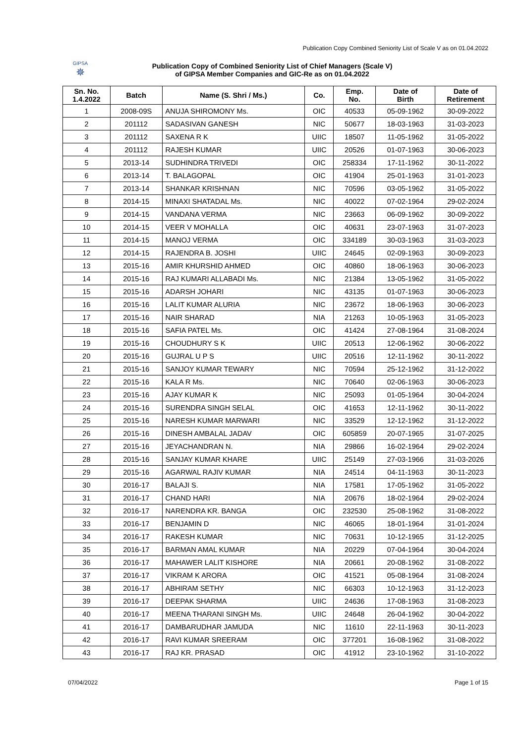Publication Copy Combined Seniority List of Scale V as on 01.04.2022
GIPSA
✵
Publication Copy of Combined Seniority List of Chief Managers (Scale V)
of GIPSA Member Companies and GIC-Re as on 01.04.2022
| Sn. No. 1.4.2022 | Batch | Name (S. Shri / Ms.) | Co. | Emp. No. | Date of Birth | Date of Retirement |
| --- | --- | --- | --- | --- | --- | --- |
| 1 | 2008-09S | ANUJA SHIROMONY Ms. | OIC | 40533 | 05-09-1962 | 30-09-2022 |
| 2 | 201112 | SADASIVAN GANESH | NIC | 50677 | 18-03-1963 | 31-03-2023 |
| 3 | 201112 | SAXENA R K | UIIC | 18507 | 11-05-1962 | 31-05-2022 |
| 4 | 201112 | RAJESH KUMAR | UIIC | 20526 | 01-07-1963 | 30-06-2023 |
| 5 | 2013-14 | SUDHINDRA TRIVEDI | OIC | 258334 | 17-11-1962 | 30-11-2022 |
| 6 | 2013-14 | T. BALAGOPAL | OIC | 41904 | 25-01-1963 | 31-01-2023 |
| 7 | 2013-14 | SHANKAR KRISHNAN | NIC | 70596 | 03-05-1962 | 31-05-2022 |
| 8 | 2014-15 | MINAXI SHATADAL Ms. | NIC | 40022 | 07-02-1964 | 29-02-2024 |
| 9 | 2014-15 | VANDANA VERMA | NIC | 23663 | 06-09-1962 | 30-09-2022 |
| 10 | 2014-15 | VEER V MOHALLA | OIC | 40631 | 23-07-1963 | 31-07-2023 |
| 11 | 2014-15 | MANOJ VERMA | OIC | 334189 | 30-03-1963 | 31-03-2023 |
| 12 | 2014-15 | RAJENDRA B. JOSHI | UIIC | 24645 | 02-09-1963 | 30-09-2023 |
| 13 | 2015-16 | AMIR KHURSHID AHMED | OIC | 40860 | 18-06-1963 | 30-06-2023 |
| 14 | 2015-16 | RAJ KUMARI ALLABADI Ms. | NIC | 21384 | 13-05-1962 | 31-05-2022 |
| 15 | 2015-16 | ADARSH JOHARI | NIC | 43135 | 01-07-1963 | 30-06-2023 |
| 16 | 2015-16 | LALIT KUMAR ALURIA | NIC | 23672 | 18-06-1963 | 30-06-2023 |
| 17 | 2015-16 | NAIR SHARAD | NIA | 21263 | 10-05-1963 | 31-05-2023 |
| 18 | 2015-16 | SAFIA PATEL Ms. | OIC | 41424 | 27-08-1964 | 31-08-2024 |
| 19 | 2015-16 | CHOUDHURY S K | UIIC | 20513 | 12-06-1962 | 30-06-2022 |
| 20 | 2015-16 | GUJRAL U P S | UIIC | 20516 | 12-11-1962 | 30-11-2022 |
| 21 | 2015-16 | SANJOY KUMAR TEWARY | NIC | 70594 | 25-12-1962 | 31-12-2022 |
| 22 | 2015-16 | KALA R Ms. | NIC | 70640 | 02-06-1963 | 30-06-2023 |
| 23 | 2015-16 | AJAY KUMAR K | NIC | 25093 | 01-05-1964 | 30-04-2024 |
| 24 | 2015-16 | SURENDRA SINGH SELAL | OIC | 41653 | 12-11-1962 | 30-11-2022 |
| 25 | 2015-16 | NARESH KUMAR MARWARI | NIC | 33529 | 12-12-1962 | 31-12-2022 |
| 26 | 2015-16 | DINESH AMBALAL JADAV | OIC | 605859 | 20-07-1965 | 31-07-2025 |
| 27 | 2015-16 | JEYACHANDRAN N. | NIA | 29866 | 16-02-1964 | 29-02-2024 |
| 28 | 2015-16 | SANJAY KUMAR KHARE | UIIC | 25149 | 27-03-1966 | 31-03-2026 |
| 29 | 2015-16 | AGARWAL RAJIV KUMAR | NIA | 24514 | 04-11-1963 | 30-11-2023 |
| 30 | 2016-17 | BALAJI S. | NIA | 17581 | 17-05-1962 | 31-05-2022 |
| 31 | 2016-17 | CHAND HARI | NIA | 20676 | 18-02-1964 | 29-02-2024 |
| 32 | 2016-17 | NARENDRA KR. BANGA | OIC | 232530 | 25-08-1962 | 31-08-2022 |
| 33 | 2016-17 | BENJAMIN D | NIC | 46065 | 18-01-1964 | 31-01-2024 |
| 34 | 2016-17 | RAKESH KUMAR | NIC | 70631 | 10-12-1965 | 31-12-2025 |
| 35 | 2016-17 | BARMAN AMAL KUMAR | NIA | 20229 | 07-04-1964 | 30-04-2024 |
| 36 | 2016-17 | MAHAWER LALIT KISHORE | NIA | 20661 | 20-08-1962 | 31-08-2022 |
| 37 | 2016-17 | VIKRAM K ARORA | OIC | 41521 | 05-08-1964 | 31-08-2024 |
| 38 | 2016-17 | ABHIRAM SETHY | NIC | 66303 | 10-12-1963 | 31-12-2023 |
| 39 | 2016-17 | DEEPAK SHARMA | UIIC | 24636 | 17-08-1963 | 31-08-2023 |
| 40 | 2016-17 | MEENA THARANI SINGH Ms. | UIIC | 24648 | 26-04-1962 | 30-04-2022 |
| 41 | 2016-17 | DAMBARUDHAR JAMUDA | NIC | 11610 | 22-11-1963 | 30-11-2023 |
| 42 | 2016-17 | RAVI KUMAR SREERAM | OIC | 377201 | 16-08-1962 | 31-08-2022 |
| 43 | 2016-17 | RAJ KR. PRASAD | OIC | 41912 | 23-10-1962 | 31-10-2022 |
07/04/2022 Page 1 of 15